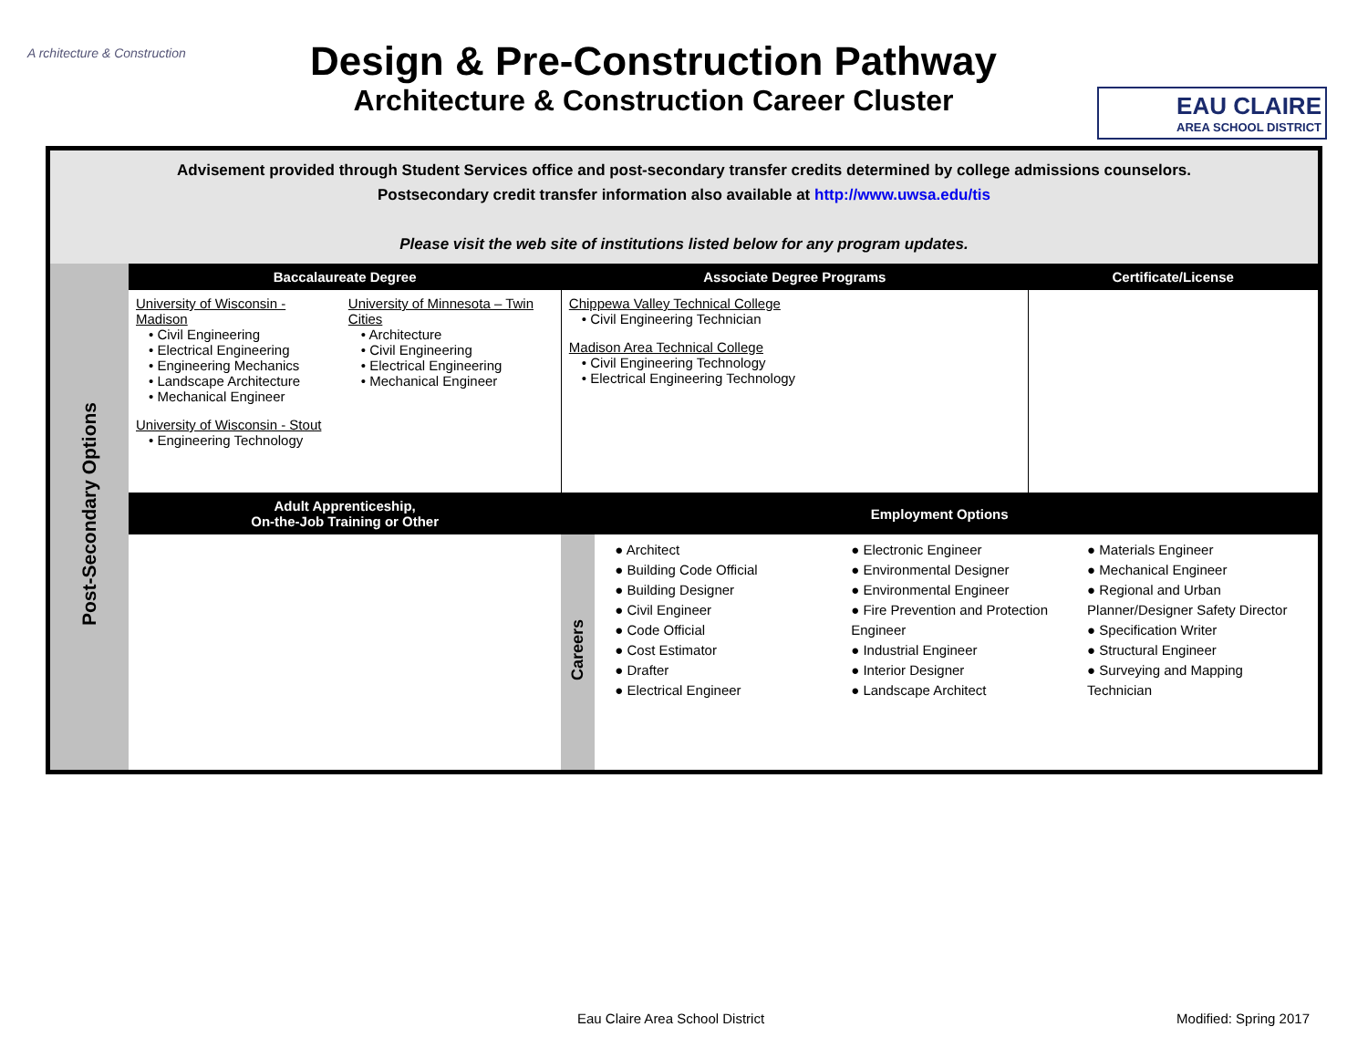A rchitecture & Construction
Design & Pre-Construction Pathway
Architecture & Construction Career Cluster
EAU CLAIRE
AREA SCHOOL DISTRICT
| Advisement provided through Student Services office and post-secondary transfer credits determined by college admissions counselors. Postsecondary credit transfer information also available at http://www.uwsa.edu/tis Please visit the web site of institutions listed below for any program updates. | | | | |
| Post-Secondary Options | Baccalaureate Degree | Associate Degree Programs | | Certificate/License |
| | University of Wisconsin - Madison • Civil Engineering • Electrical Engineering • Engineering Mechanics • Landscape Architecture • Mechanical Engineer University of Wisconsin - Stout • Engineering Technology University of Minnesota – Twin Cities • Architecture • Civil Engineering • Electrical Engineering • Mechanical Engineer | Chippewa Valley Technical College • Civil Engineering Technician Madison Area Technical College • Civil Engineering Technology • Electrical Engineering Technology | | |
| | Adult Apprenticeship, On-the-Job Training or Other | Employment Options | | |
| | | Careers | ● Architect ● Building Code Official ● Building Designer ● Civil Engineer ● Code Official ● Cost Estimator ● Drafter ● Electrical Engineer ● Electronic Engineer ● Environmental Designer ● Environmental Engineer ● Fire Prevention and Protection Engineer ● Industrial Engineer ● Interior Designer ● Landscape Architect ● Materials Engineer ● Mechanical Engineer ● Regional and Urban Planner/Designer Safety Director ● Specification Writer ● Structural Engineer ● Surveying and Mapping Technician | |
Eau Claire Area School District Modified: Spring 2017